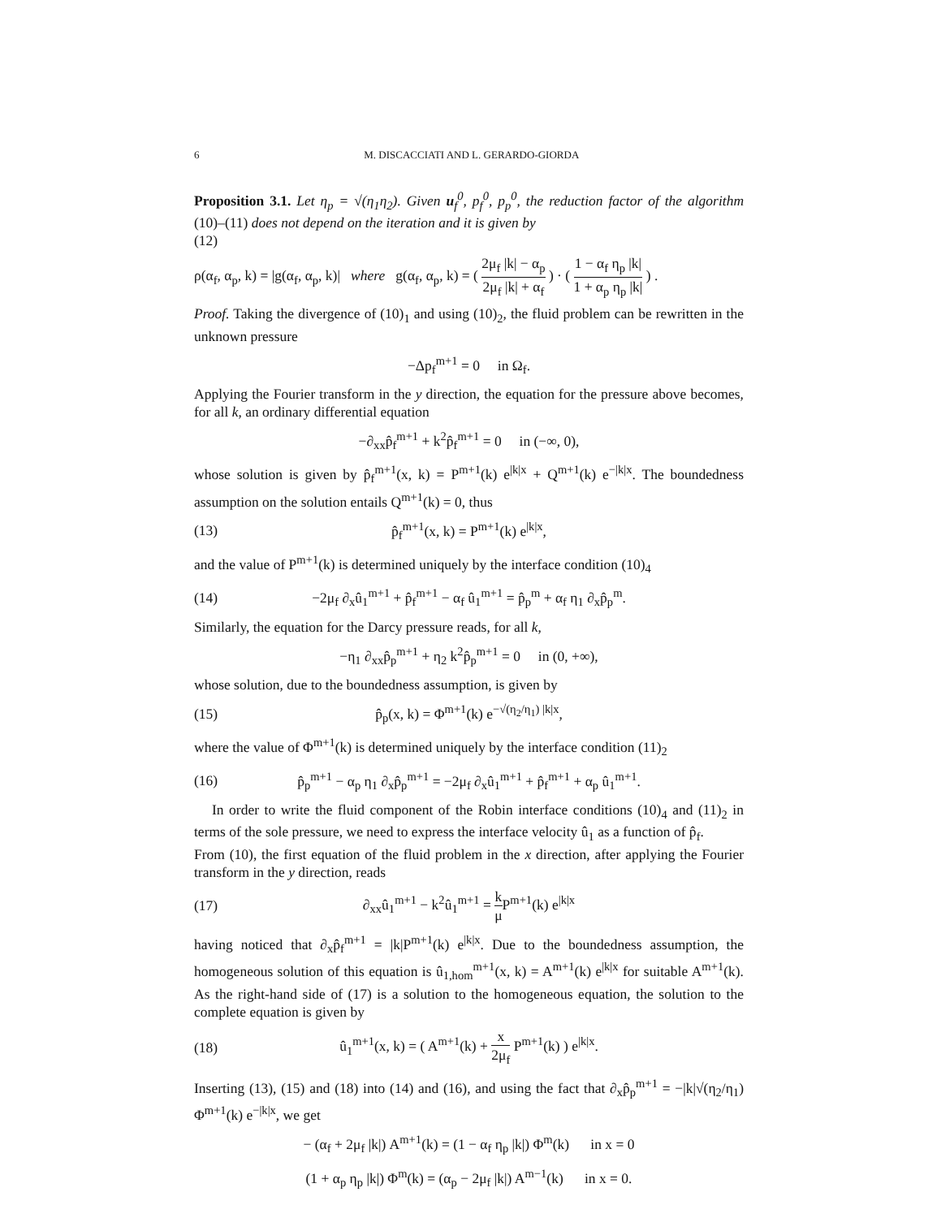6 M. DISCACCIATI AND L. GERARDO-GIORDA
Proposition 3.1. Let η<sub>p</sub> = √(η<sub>1</sub>η<sub>2</sub>). Given u<sub>f</sub><sup>0</sup>, p<sub>f</sub><sup>0</sup>, p<sub>p</sub><sup>0</sup>, the reduction factor of the algorithm (10)–(11) does not depend on the iteration and it is given by
(12)
ρ(α<sub>f</sub>, α<sub>p</sub>, k) = |g(α<sub>f</sub>, α<sub>p</sub>, k)| where g(α<sub>f</sub>, α<sub>p</sub>, k) = ( 2μ<sub>f</sub> |k| − α<sub>p</sub> 2μ<sub>f</sub> |k| + α<sub>f</sub> ) · ( 1 − α<sub>f</sub> η<sub>p</sub> |k| 1 + α<sub>p</sub> η<sub>p</sub> |k| ) .
Proof. Taking the divergence of (10)<sub>1</sub> and using (10)<sub>2</sub>, the fluid problem can be rewritten in the unknown pressure
−Δp<sub>f</sub><sup>m+1</sup> = 0 in Ω<sub>f</sub>.
Applying the Fourier transform in the y direction, the equation for the pressure above becomes, for all k, an ordinary differential equation
−∂<sub>xx</sub>p̂<sub>f</sub><sup>m+1</sup> + k<sup>2</sup>p̂<sub>f</sub><sup>m+1</sup> = 0 in (−∞, 0),
whose solution is given by p̂<sub>f</sub><sup>m+1</sup>(x, k) = P<sup>m+1</sup>(k) e<sup>|k|x</sup> + Q<sup>m+1</sup>(k) e<sup>−|k|x</sup>. The boundedness assumption on the solution entails Q<sup>m+1</sup>(k) = 0, thus
(13) p̂<sub>f</sub><sup>m+1</sup>(x, k) = P<sup>m+1</sup>(k) e<sup>|k|x</sup>,
and the value of P<sup>m+1</sup>(k) is determined uniquely by the interface condition (10)<sub>4</sub>
(14) −2μ<sub>f</sub> ∂<sub>x</sub>û<sub>1</sub><sup>m+1</sup> + p̂<sub>f</sub><sup>m+1</sup> − α<sub>f</sub> û<sub>1</sub><sup>m+1</sup> = p̂<sub>p</sub><sup>m</sup> + α<sub>f</sub> η<sub>1</sub> ∂<sub>x</sub>p̂<sub>p</sub><sup>m</sup>.
Similarly, the equation for the Darcy pressure reads, for all k,
−η<sub>1</sub> ∂<sub>xx</sub>p̂<sub>p</sub><sup>m+1</sup> + η<sub>2</sub> k<sup>2</sup>p̂<sub>p</sub><sup>m+1</sup> = 0 in (0, +∞),
whose solution, due to the boundedness assumption, is given by
(15) p̂<sub>p</sub>(x, k) = Φ<sup>m+1</sup>(k) e<sup>−√(η<sub>2</sub>/η<sub>1</sub>) |k|x</sup>,
where the value of Φ<sup>m+1</sup>(k) is determined uniquely by the interface condition (11)<sub>2</sub>
(16) p̂<sub>p</sub><sup>m+1</sup> − α<sub>p</sub> η<sub>1</sub> ∂<sub>x</sub>p̂<sub>p</sub><sup>m+1</sup> = −2μ<sub>f</sub> ∂<sub>x</sub>û<sub>1</sub><sup>m+1</sup> + p̂<sub>f</sub><sup>m+1</sup> + α<sub>p</sub> û<sub>1</sub><sup>m+1</sup>.
In order to write the fluid component of the Robin interface conditions (10)<sub>4</sub> and (11)<sub>2</sub> in terms of the sole pressure, we need to express the interface velocity û<sub>1</sub> as a function of p̂<sub>f</sub>.
From (10), the first equation of the fluid problem in the x direction, after applying the Fourier transform in the y direction, reads
(17) ∂<sub>xx</sub>û<sub>1</sub><sup>m+1</sup> − k<sup>2</sup>û<sub>1</sub><sup>m+1</sup> = k μ P<sup>m+1</sup>(k) e<sup>|k|x</sup>
having noticed that ∂<sub>x</sub>p̂<sub>f</sub><sup>m+1</sup> = |k|P<sup>m+1</sup>(k) e<sup>|k|x</sup>. Due to the boundedness assumption, the homogeneous solution of this equation is û<sub>1,hom</sub><sup>m+1</sup>(x, k) = A<sup>m+1</sup>(k) e<sup>|k|x</sup> for suitable A<sup>m+1</sup>(k). As the right-hand side of (17) is a solution to the homogeneous equation, the solution to the complete equation is given by
(18) û<sub>1</sub><sup>m+1</sup>(x, k) = ( A<sup>m+1</sup>(k) + x 2μ<sub>f</sub> P<sup>m+1</sup>(k) ) e<sup>|k|x</sup>.
Inserting (13), (15) and (18) into (14) and (16), and using the fact that ∂<sub>x</sub>p̂<sub>p</sub><sup>m+1</sup> = −|k|√(η<sub>2</sub>/η<sub>1</sub>) Φ<sup>m+1</sup>(k) e<sup>−|k|x</sup>, we get
− (α<sub>f</sub> + 2μ<sub>f</sub> |k|) A<sup>m+1</sup>(k) = (1 − α<sub>f</sub> η<sub>p</sub> |k|) Φ<sup>m</sup>(k) in x = 0
(1 + α<sub>p</sub> η<sub>p</sub> |k|) Φ<sup>m</sup>(k) = (α<sub>p</sub> − 2μ<sub>f</sub> |k|) A<sup>m−1</sup>(k) in x = 0.